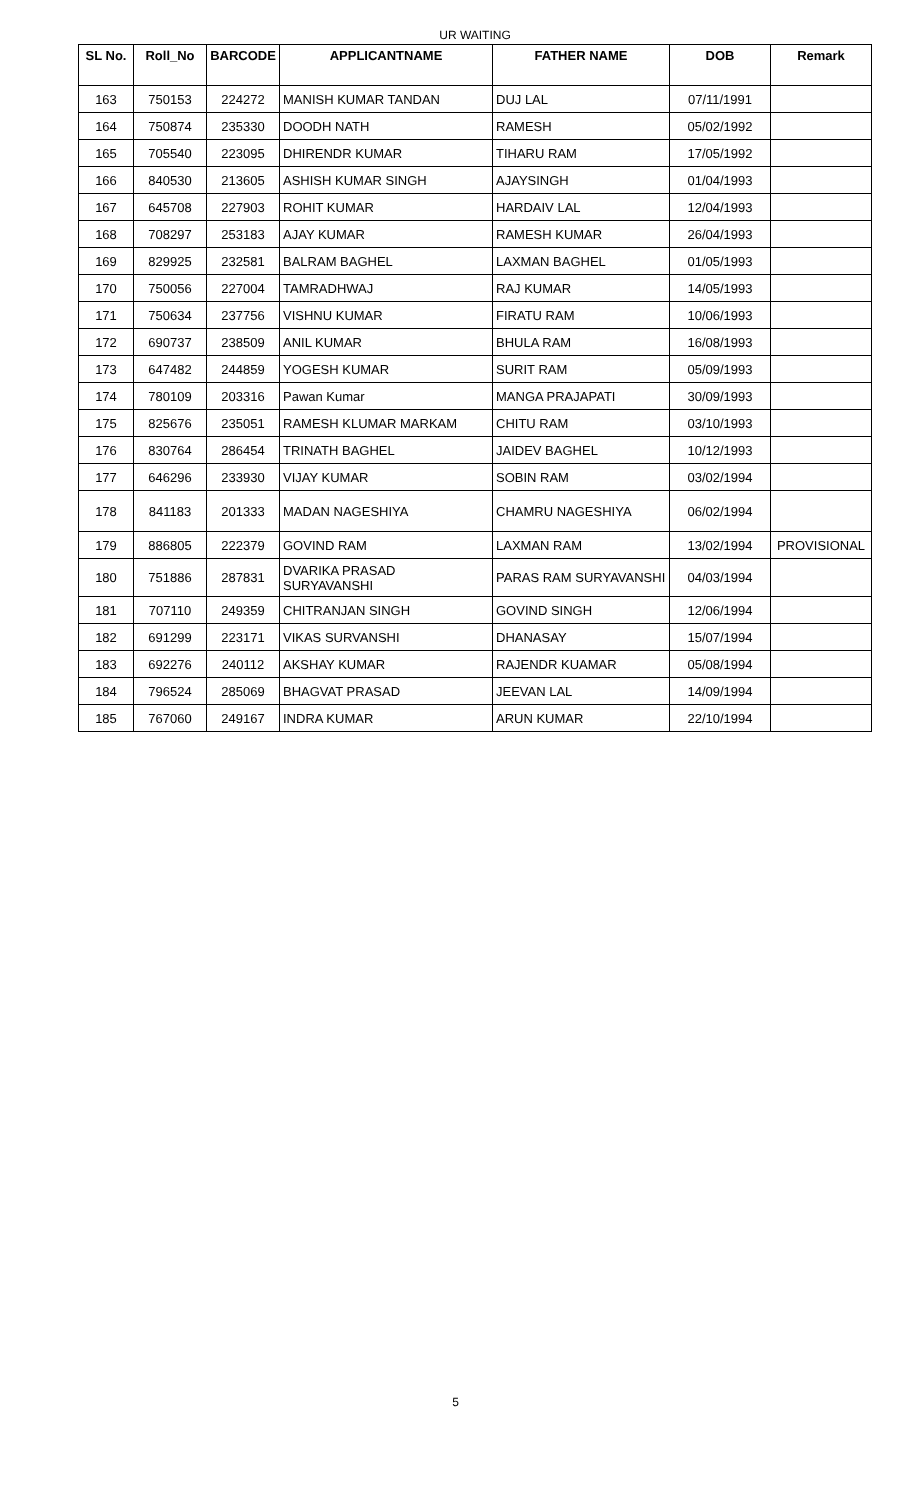UR WAITING
| SL No. | Roll_No | BARCODE | APPLICANTNAME | FATHER NAME | DOB | Remark |
| --- | --- | --- | --- | --- | --- | --- |
| 163 | 750153 | 224272 | MANISH KUMAR TANDAN | DUJ LAL | 07/11/1991 | |
| 164 | 750874 | 235330 | DOODH NATH | RAMESH | 05/02/1992 | |
| 165 | 705540 | 223095 | DHIRENDR KUMAR | TIHARU RAM | 17/05/1992 | |
| 166 | 840530 | 213605 | ASHISH KUMAR SINGH | AJAYSINGH | 01/04/1993 | |
| 167 | 645708 | 227903 | ROHIT KUMAR | HARDAIV LAL | 12/04/1993 | |
| 168 | 708297 | 253183 | AJAY KUMAR | RAMESH KUMAR | 26/04/1993 | |
| 169 | 829925 | 232581 | BALRAM BAGHEL | LAXMAN BAGHEL | 01/05/1993 | |
| 170 | 750056 | 227004 | TAMRADHWAJ | RAJ KUMAR | 14/05/1993 | |
| 171 | 750634 | 237756 | VISHNU KUMAR | FIRATU RAM | 10/06/1993 | |
| 172 | 690737 | 238509 | ANIL KUMAR | BHULA RAM | 16/08/1993 | |
| 173 | 647482 | 244859 | YOGESH KUMAR | SURIT RAM | 05/09/1993 | |
| 174 | 780109 | 203316 | Pawan Kumar | MANGA PRAJAPATI | 30/09/1993 | |
| 175 | 825676 | 235051 | RAMESH KLUMAR MARKAM | CHITU RAM | 03/10/1993 | |
| 176 | 830764 | 286454 | TRINATH BAGHEL | JAIDEV BAGHEL | 10/12/1993 | |
| 177 | 646296 | 233930 | VIJAY KUMAR | SOBIN RAM | 03/02/1994 | |
| 178 | 841183 | 201333 | MADAN NAGESHIYA | CHAMRU NAGESHIYA | 06/02/1994 | |
| 179 | 886805 | 222379 | GOVIND RAM | LAXMAN RAM | 13/02/1994 | PROVISIONAL |
| 180 | 751886 | 287831 | DVARIKA PRASAD SURYAVANSHI | PARAS RAM SURYAVANSHI | 04/03/1994 | |
| 181 | 707110 | 249359 | CHITRANJAN SINGH | GOVIND SINGH | 12/06/1994 | |
| 182 | 691299 | 223171 | VIKAS SURVANSHI | DHANASAY | 15/07/1994 | |
| 183 | 692276 | 240112 | AKSHAY KUMAR | RAJENDR KUAMAR | 05/08/1994 | |
| 184 | 796524 | 285069 | BHAGVAT PRASAD | JEEVAN LAL | 14/09/1994 | |
| 185 | 767060 | 249167 | INDRA KUMAR | ARUN KUMAR | 22/10/1994 | |
5